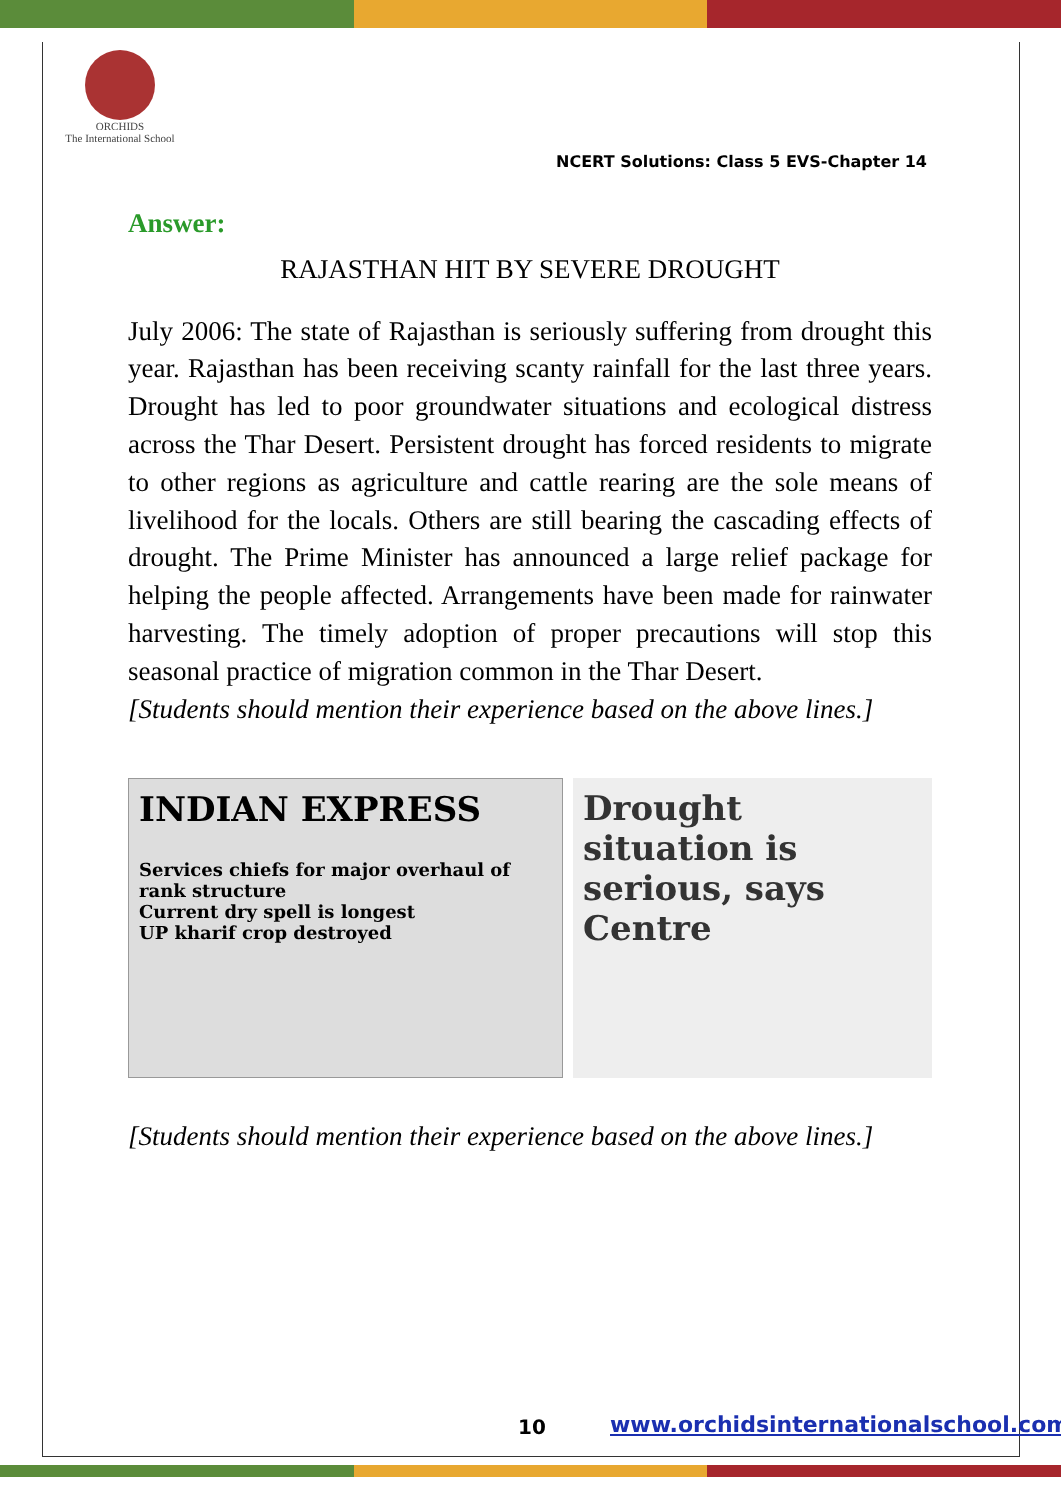ORCHIDS
The International School
NCERT Solutions: Class 5 EVS-Chapter 14
Answer:
RAJASTHAN HIT BY SEVERE DROUGHT
July 2006: The state of Rajasthan is seriously suffering from drought this year. Rajasthan has been receiving scanty rainfall for the last three years. Drought has led to poor groundwater situations and ecological distress across the Thar Desert. Persistent drought has forced residents to migrate to other regions as agriculture and cattle rearing are the sole means of livelihood for the locals. Others are still bearing the cascading effects of drought. The Prime Minister has announced a large relief package for helping the people affected. Arrangements have been made for rainwater harvesting. The timely adoption of proper precautions will stop this seasonal practice of migration common in the Thar Desert.
[Students should mention their experience based on the above lines.]
INDIAN EXPRESS
Services chiefs for major overhaul of rank structure
Current dry spell is longest
UP kharif crop destroyed
Drought situation is serious, says Centre
[Students should mention their experience based on the above lines.]
10
www.orchidsinternationalschool.com